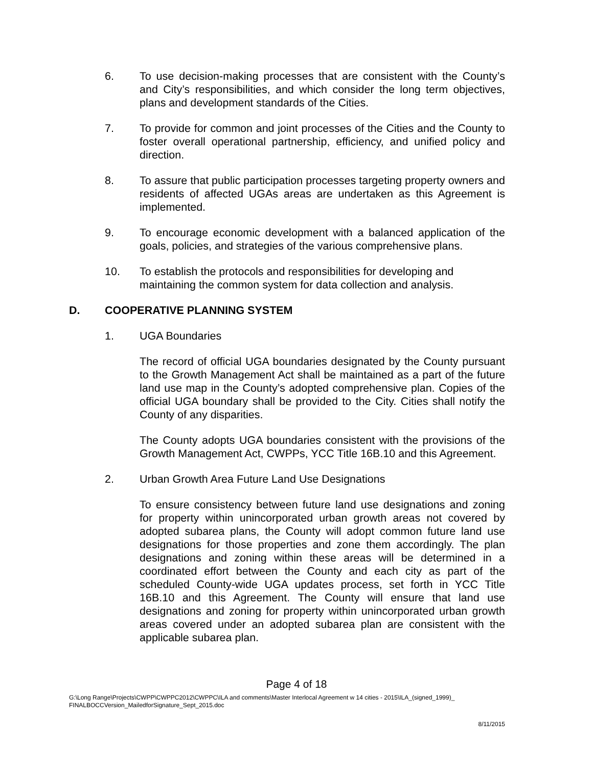6. To use decision-making processes that are consistent with the County’s and City’s responsibilities, and which consider the long term objectives, plans and development standards of the Cities.
7. To provide for common and joint processes of the Cities and the County to foster overall operational partnership, efficiency, and unified policy and direction.
8. To assure that public participation processes targeting property owners and residents of affected UGAs areas are undertaken as this Agreement is implemented.
9. To encourage economic development with a balanced application of the goals, policies, and strategies of the various comprehensive plans.
10. To establish the protocols and responsibilities for developing and maintaining the common system for data collection and analysis.
D. COOPERATIVE PLANNING SYSTEM
1. UGA Boundaries
The record of official UGA boundaries designated by the County pursuant to the Growth Management Act shall be maintained as a part of the future land use map in the County’s adopted comprehensive plan. Copies of the official UGA boundary shall be provided to the City. Cities shall notify the County of any disparities.
The County adopts UGA boundaries consistent with the provisions of the Growth Management Act, CWPPs, YCC Title 16B.10 and this Agreement.
2. Urban Growth Area Future Land Use Designations
To ensure consistency between future land use designations and zoning for property within unincorporated urban growth areas not covered by adopted subarea plans, the County will adopt common future land use designations for those properties and zone them accordingly. The plan designations and zoning within these areas will be determined in a coordinated effort between the County and each city as part of the scheduled County-wide UGA updates process, set forth in YCC Title 16B.10 and this Agreement. The County will ensure that land use designations and zoning for property within unincorporated urban growth areas covered under an adopted subarea plan are consistent with the applicable subarea plan.
Page 4 of 18
G:\Long Range\Projects\CWPP\CWPPC2012\CWPPC\ILA and comments\Master Interlocal Agreement w 14 cities - 2015\ILA_(signed_1999)_
FINALBOCCVersion_MailedforSignature_Sept_2015.doc
8/11/2015